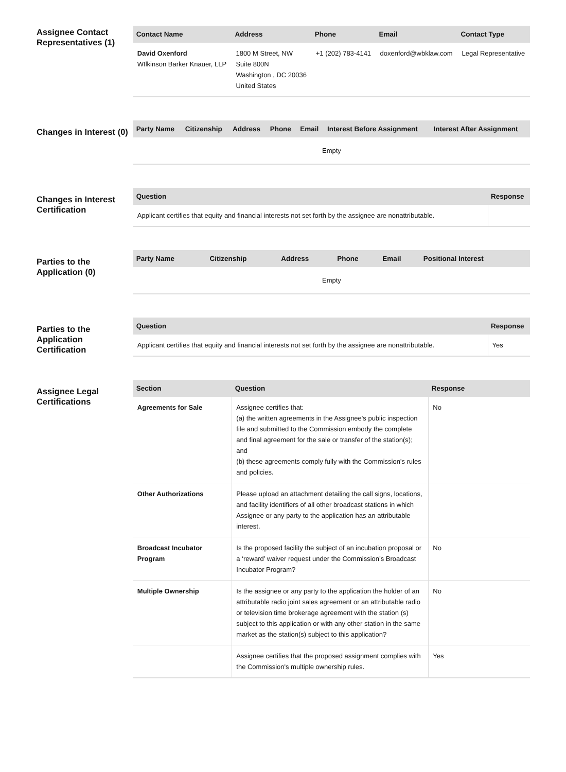Assignee Contact Representatives (1)
| Contact Name | Address | Phone | Email | Contact Type |
| --- | --- | --- | --- | --- |
| David Oxenford WIlkinson Barker Knauer, LLP | 1800 M Street, NW Suite 800N Washington , DC 20036 United States | +1 (202) 783-4141 | doxenford@wbklaw.com | Legal Representative |
Changes in Interest (0)
| Party Name | Citizenship | Address | Phone | Email | Interest Before Assignment | Interest After Assignment |
| --- | --- | --- | --- | --- | --- | --- |
| Empty | | | | | | |
Changes in Interest Certification
| Question | Response |
| --- | --- |
| Applicant certifies that equity and financial interests not set forth by the assignee are nonattributable. | |
Parties to the Application (0)
| Party Name | Citizenship | Address | Phone | Email | Positional Interest |
| --- | --- | --- | --- | --- | --- |
| Empty | | | | | |
Parties to the Application Certification
| Question | Response |
| --- | --- |
| Applicant certifies that equity and financial interests not set forth by the assignee are nonattributable. | Yes |
Assignee Legal Certifications
| Section | Question | Response |
| --- | --- | --- |
| Agreements for Sale | Assignee certifies that: (a) the written agreements in the Assignee's public inspection file and submitted to the Commission embody the complete and final agreement for the sale or transfer of the station(s); and (b) these agreements comply fully with the Commission's rules and policies. | No |
| Other Authorizations | Please upload an attachment detailing the call signs, locations, and facility identifiers of all other broadcast stations in which Assignee or any party to the application has an attributable interest. | |
| Broadcast Incubator Program | Is the proposed facility the subject of an incubation proposal or a ‘reward’ waiver request under the Commission’s Broadcast Incubator Program? | No |
| Multiple Ownership | Is the assignee or any party to the application the holder of an attributable radio joint sales agreement or an attributable radio or television time brokerage agreement with the station (s) subject to this application or with any other station in the same market as the station(s) subject to this application? | No |
| | Assignee certifies that the proposed assignment complies with the Commission's multiple ownership rules. | Yes |